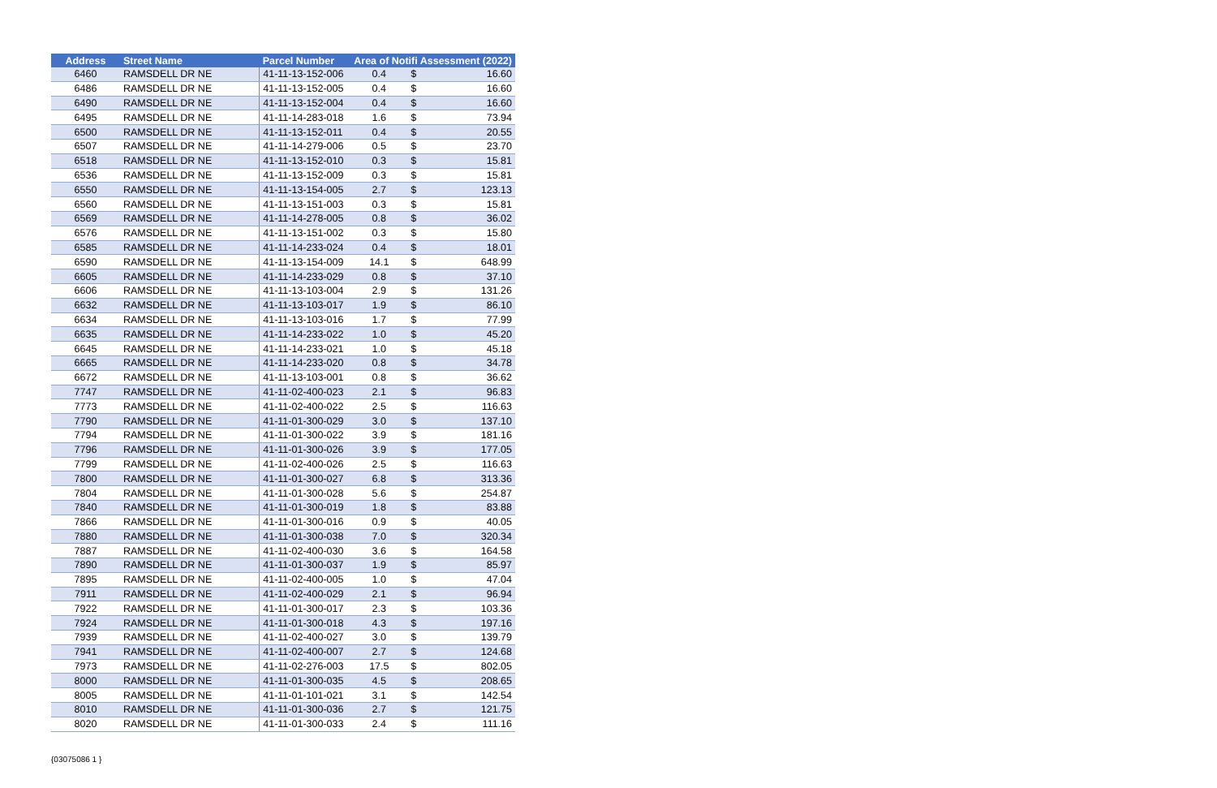| Address | Street Name | Parcel Number | Area of Notifi Assessment (2022) | | |
| --- | --- | --- | --- | --- | --- |
| 6460 | RAMSDELL DR NE | 41-11-13-152-006 | 0.4 | $ | 16.60 |
| 6486 | RAMSDELL DR NE | 41-11-13-152-005 | 0.4 | $ | 16.60 |
| 6490 | RAMSDELL DR NE | 41-11-13-152-004 | 0.4 | $ | 16.60 |
| 6495 | RAMSDELL DR NE | 41-11-14-283-018 | 1.6 | $ | 73.94 |
| 6500 | RAMSDELL DR NE | 41-11-13-152-011 | 0.4 | $ | 20.55 |
| 6507 | RAMSDELL DR NE | 41-11-14-279-006 | 0.5 | $ | 23.70 |
| 6518 | RAMSDELL DR NE | 41-11-13-152-010 | 0.3 | $ | 15.81 |
| 6536 | RAMSDELL DR NE | 41-11-13-152-009 | 0.3 | $ | 15.81 |
| 6550 | RAMSDELL DR NE | 41-11-13-154-005 | 2.7 | $ | 123.13 |
| 6560 | RAMSDELL DR NE | 41-11-13-151-003 | 0.3 | $ | 15.81 |
| 6569 | RAMSDELL DR NE | 41-11-14-278-005 | 0.8 | $ | 36.02 |
| 6576 | RAMSDELL DR NE | 41-11-13-151-002 | 0.3 | $ | 15.80 |
| 6585 | RAMSDELL DR NE | 41-11-14-233-024 | 0.4 | $ | 18.01 |
| 6590 | RAMSDELL DR NE | 41-11-13-154-009 | 14.1 | $ | 648.99 |
| 6605 | RAMSDELL DR NE | 41-11-14-233-029 | 0.8 | $ | 37.10 |
| 6606 | RAMSDELL DR NE | 41-11-13-103-004 | 2.9 | $ | 131.26 |
| 6632 | RAMSDELL DR NE | 41-11-13-103-017 | 1.9 | $ | 86.10 |
| 6634 | RAMSDELL DR NE | 41-11-13-103-016 | 1.7 | $ | 77.99 |
| 6635 | RAMSDELL DR NE | 41-11-14-233-022 | 1.0 | $ | 45.20 |
| 6645 | RAMSDELL DR NE | 41-11-14-233-021 | 1.0 | $ | 45.18 |
| 6665 | RAMSDELL DR NE | 41-11-14-233-020 | 0.8 | $ | 34.78 |
| 6672 | RAMSDELL DR NE | 41-11-13-103-001 | 0.8 | $ | 36.62 |
| 7747 | RAMSDELL DR NE | 41-11-02-400-023 | 2.1 | $ | 96.83 |
| 7773 | RAMSDELL DR NE | 41-11-02-400-022 | 2.5 | $ | 116.63 |
| 7790 | RAMSDELL DR NE | 41-11-01-300-029 | 3.0 | $ | 137.10 |
| 7794 | RAMSDELL DR NE | 41-11-01-300-022 | 3.9 | $ | 181.16 |
| 7796 | RAMSDELL DR NE | 41-11-01-300-026 | 3.9 | $ | 177.05 |
| 7799 | RAMSDELL DR NE | 41-11-02-400-026 | 2.5 | $ | 116.63 |
| 7800 | RAMSDELL DR NE | 41-11-01-300-027 | 6.8 | $ | 313.36 |
| 7804 | RAMSDELL DR NE | 41-11-01-300-028 | 5.6 | $ | 254.87 |
| 7840 | RAMSDELL DR NE | 41-11-01-300-019 | 1.8 | $ | 83.88 |
| 7866 | RAMSDELL DR NE | 41-11-01-300-016 | 0.9 | $ | 40.05 |
| 7880 | RAMSDELL DR NE | 41-11-01-300-038 | 7.0 | $ | 320.34 |
| 7887 | RAMSDELL DR NE | 41-11-02-400-030 | 3.6 | $ | 164.58 |
| 7890 | RAMSDELL DR NE | 41-11-01-300-037 | 1.9 | $ | 85.97 |
| 7895 | RAMSDELL DR NE | 41-11-02-400-005 | 1.0 | $ | 47.04 |
| 7911 | RAMSDELL DR NE | 41-11-02-400-029 | 2.1 | $ | 96.94 |
| 7922 | RAMSDELL DR NE | 41-11-01-300-017 | 2.3 | $ | 103.36 |
| 7924 | RAMSDELL DR NE | 41-11-01-300-018 | 4.3 | $ | 197.16 |
| 7939 | RAMSDELL DR NE | 41-11-02-400-027 | 3.0 | $ | 139.79 |
| 7941 | RAMSDELL DR NE | 41-11-02-400-007 | 2.7 | $ | 124.68 |
| 7973 | RAMSDELL DR NE | 41-11-02-276-003 | 17.5 | $ | 802.05 |
| 8000 | RAMSDELL DR NE | 41-11-01-300-035 | 4.5 | $ | 208.65 |
| 8005 | RAMSDELL DR NE | 41-11-01-101-021 | 3.1 | $ | 142.54 |
| 8010 | RAMSDELL DR NE | 41-11-01-300-036 | 2.7 | $ | 121.75 |
| 8020 | RAMSDELL DR NE | 41-11-01-300-033 | 2.4 | $ | 111.16 |
{03075086 1 }